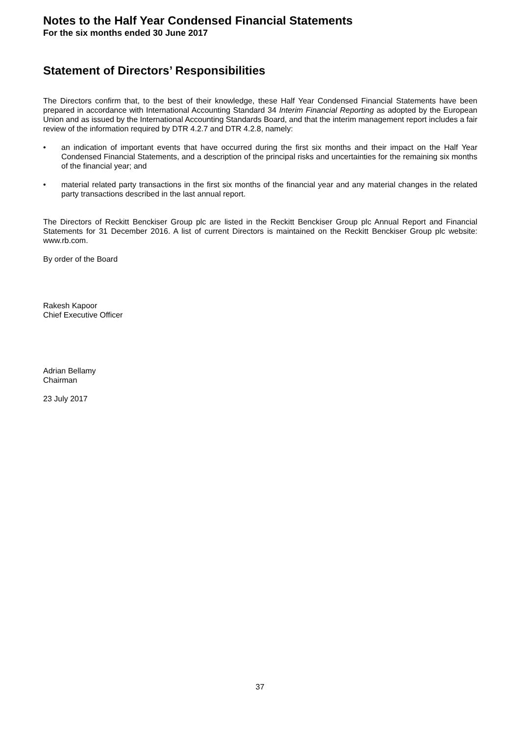Notes to the Half Year Condensed Financial Statements
For the six months ended 30 June 2017
Statement of Directors’ Responsibilities
The Directors confirm that, to the best of their knowledge, these Half Year Condensed Financial Statements have been prepared in accordance with International Accounting Standard 34 Interim Financial Reporting as adopted by the European Union and as issued by the International Accounting Standards Board, and that the interim management report includes a fair review of the information required by DTR 4.2.7 and DTR 4.2.8, namely:
• an indication of important events that have occurred during the first six months and their impact on the Half Year Condensed Financial Statements, and a description of the principal risks and uncertainties for the remaining six months of the financial year; and
• material related party transactions in the first six months of the financial year and any material changes in the related party transactions described in the last annual report.
The Directors of Reckitt Benckiser Group plc are listed in the Reckitt Benckiser Group plc Annual Report and Financial Statements for 31 December 2016. A list of current Directors is maintained on the Reckitt Benckiser Group plc website: www.rb.com.
By order of the Board
Rakesh Kapoor
Chief Executive Officer
Adrian Bellamy
Chairman
23 July 2017
37